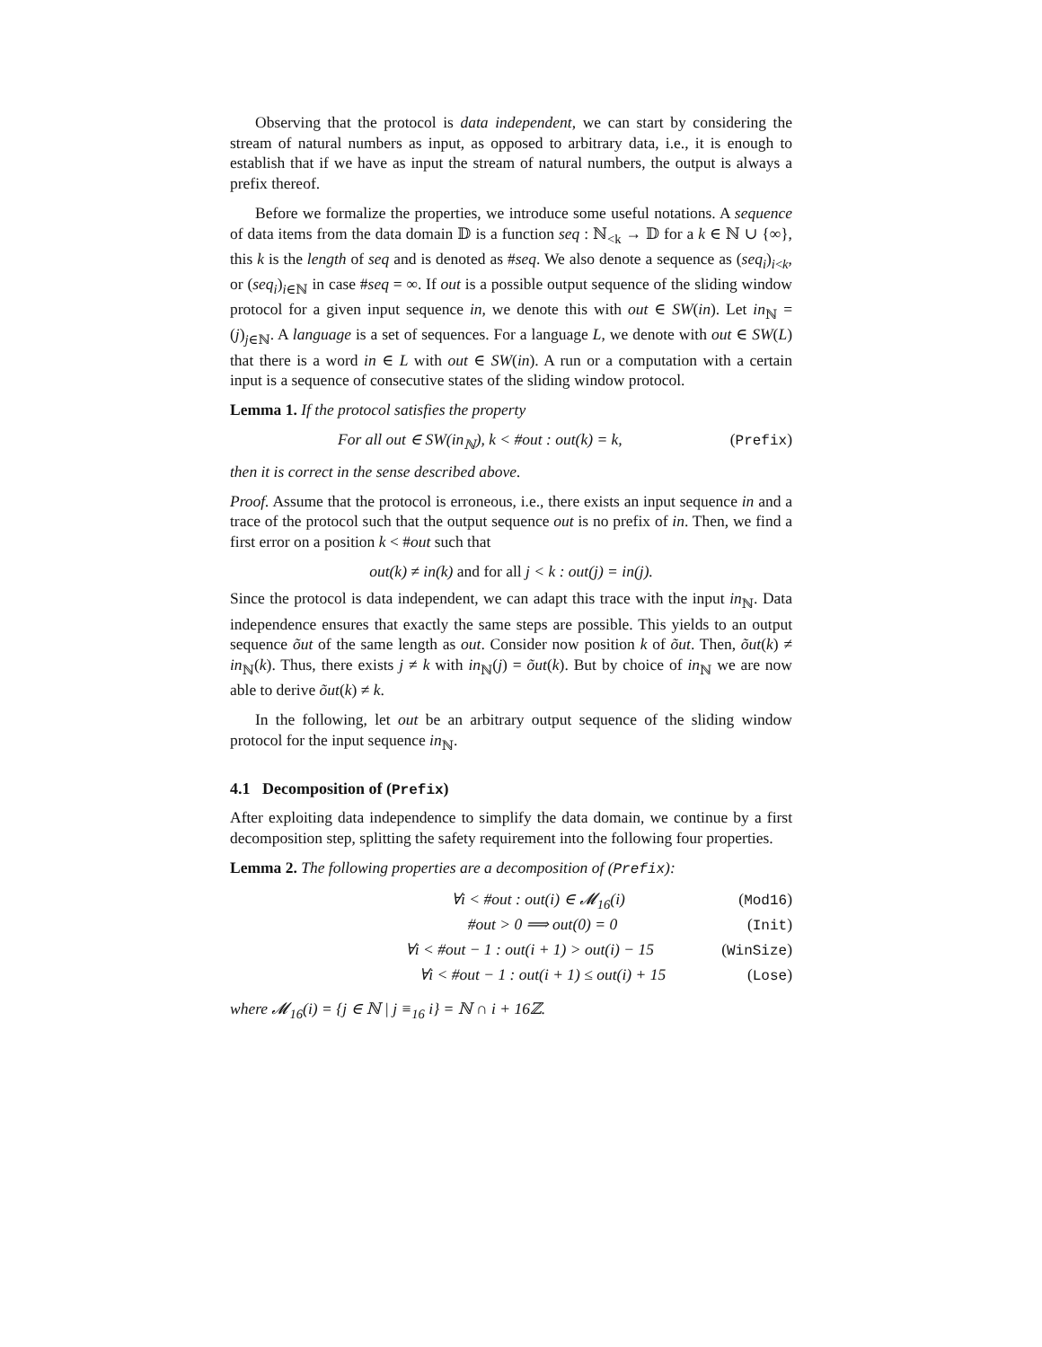Observing that the protocol is data independent, we can start by considering the stream of natural numbers as input, as opposed to arbitrary data, i.e., it is enough to establish that if we have as input the stream of natural numbers, the output is always a prefix thereof.
Before we formalize the properties, we introduce some useful notations. A sequence of data items from the data domain 𝔻 is a function seq : ℕ<sub><k</sub> → 𝔻 for a k ∈ ℕ ∪ {∞}, this k is the length of seq and is denoted as #seq. We also denote a sequence as (seq<sub>i</sub>)<sub>i<k</sub>, or (seq<sub>i</sub>)<sub>i∈ℕ</sub> in case #seq = ∞. If out is a possible output sequence of the sliding window protocol for a given input sequence in, we denote this with out ∈ SW(in). Let in<sub>ℕ</sub> = (j)<sub>j∈ℕ</sub>. A language is a set of sequences. For a language L, we denote with out ∈ SW(L) that there is a word in ∈ L with out ∈ SW(in). A run or a computation with a certain input is a sequence of consecutive states of the sliding window protocol.
Lemma 1. If the protocol satisfies the property
For all out ∈ SW(in<sub>ℕ</sub>), k < #out : out(k) = k, (Prefix)
then it is correct in the sense described above.
Proof. Assume that the protocol is erroneous, i.e., there exists an input sequence in and a trace of the protocol such that the output sequence out is no prefix of in. Then, we find a first error on a position k < #out such that
out(k) ≠ in(k) and for all j < k : out(j) = in(j).
Since the protocol is data independent, we can adapt this trace with the input in<sub>ℕ</sub>. Data independence ensures that exactly the same steps are possible. This yields to an output sequence õut of the same length as out. Consider now position k of õut. Then, õut(k) ≠ in<sub>ℕ</sub>(k). Thus, there exists j ≠ k with in<sub>ℕ</sub>(j) = õut(k). But by choice of in<sub>ℕ</sub> we are now able to derive õut(k) ≠ k.
In the following, let out be an arbitrary output sequence of the sliding window protocol for the input sequence in<sub>ℕ</sub>.
4.1 Decomposition of (Prefix)
After exploiting data independence to simplify the data domain, we continue by a first decomposition step, splitting the safety requirement into the following four properties.
Lemma 2. The following properties are a decomposition of (Prefix):
∀i < #out : out(i) ∈ 𝓜<sub>16</sub>(i) (Mod16)
#out > 0 ⟹ out(0) = 0 (Init)
∀i < #out − 1 : out(i + 1) > out(i) − 15 (WinSize)
∀i < #out − 1 : out(i + 1) ≤ out(i) + 15 (Lose)
where 𝓜<sub>16</sub>(i) = {j ∈ ℕ | j ≡<sub>16</sub> i} = ℕ ∩ i + 16ℤ.